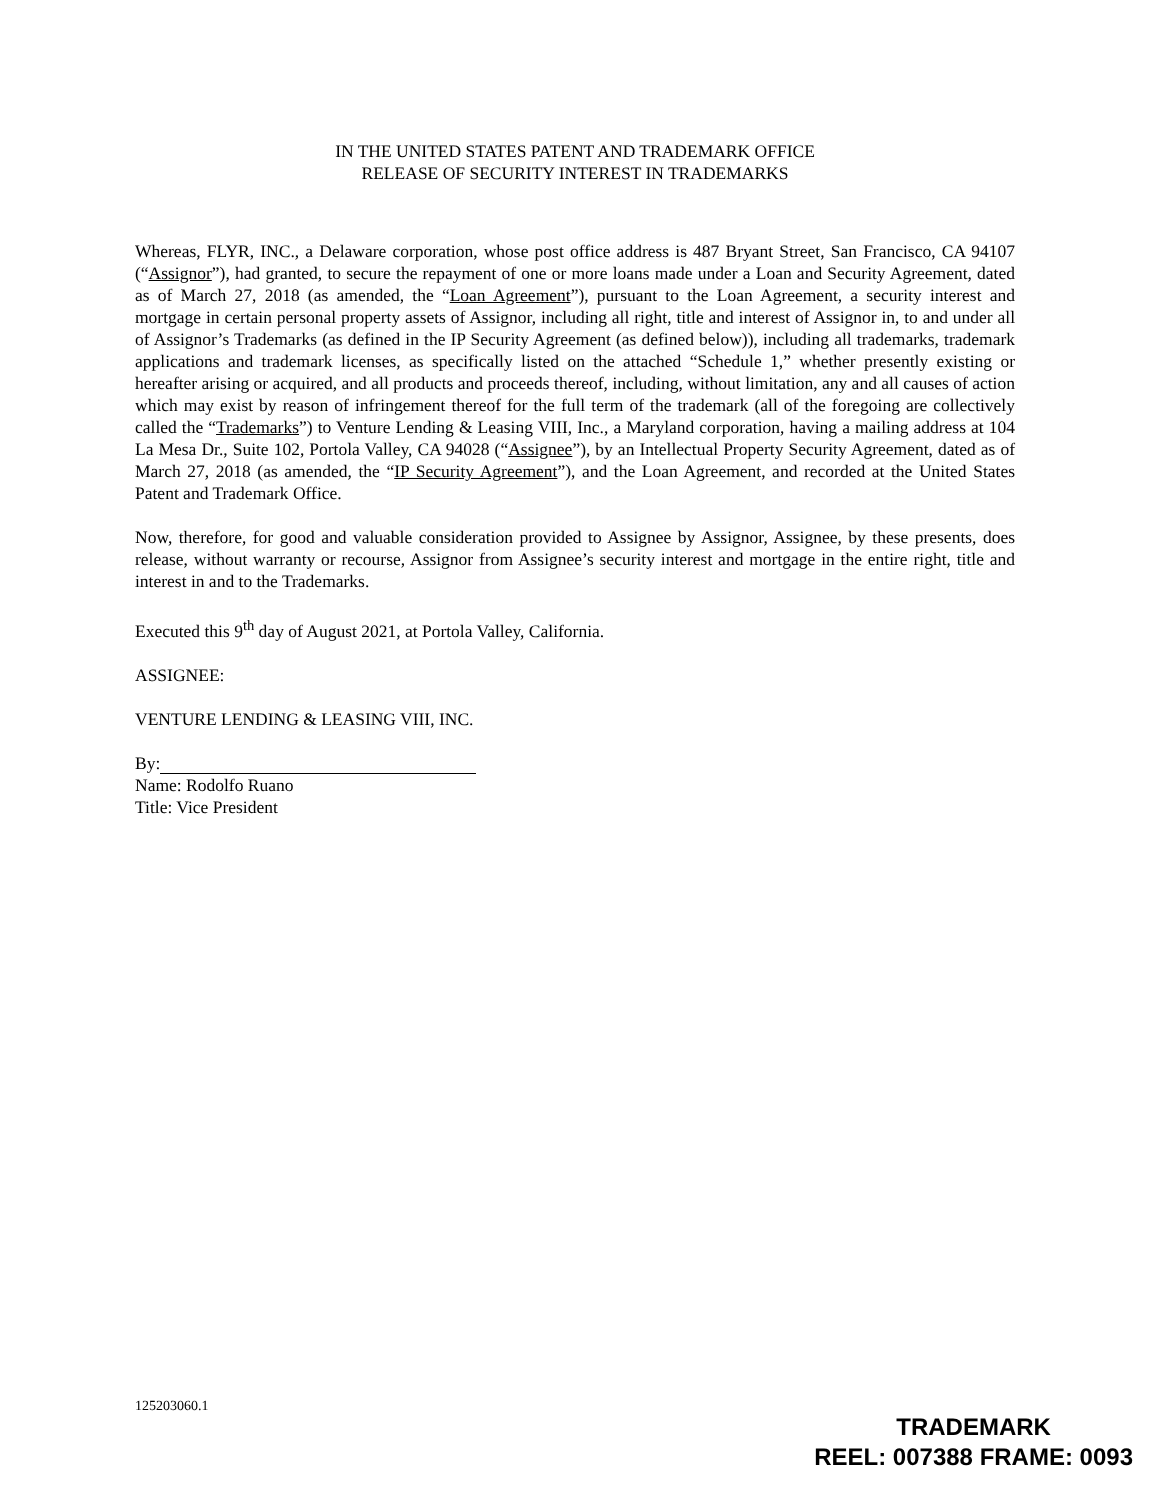IN THE UNITED STATES PATENT AND TRADEMARK OFFICE
RELEASE OF SECURITY INTEREST IN TRADEMARKS
Whereas, FLYR, INC., a Delaware corporation, whose post office address is 487 Bryant Street, San Francisco, CA 94107 (“Assignor”), had granted, to secure the repayment of one or more loans made under a Loan and Security Agreement, dated as of March 27, 2018 (as amended, the “Loan Agreement”), pursuant to the Loan Agreement, a security interest and mortgage in certain personal property assets of Assignor, including all right, title and interest of Assignor in, to and under all of Assignor’s Trademarks (as defined in the IP Security Agreement (as defined below)), including all trademarks, trademark applications and trademark licenses, as specifically listed on the attached “Schedule 1,” whether presently existing or hereafter arising or acquired, and all products and proceeds thereof, including, without limitation, any and all causes of action which may exist by reason of infringement thereof for the full term of the trademark (all of the foregoing are collectively called the “Trademarks”) to Venture Lending & Leasing VIII, Inc., a Maryland corporation, having a mailing address at 104 La Mesa Dr., Suite 102, Portola Valley, CA 94028 (“Assignee”), by an Intellectual Property Security Agreement, dated as of March 27, 2018 (as amended, the “IP Security Agreement”), and the Loan Agreement, and recorded at the United States Patent and Trademark Office.
Now, therefore, for good and valuable consideration provided to Assignee by Assignor, Assignee, by these presents, does release, without warranty or recourse, Assignor from Assignee’s security interest and mortgage in the entire right, title and interest in and to the Trademarks.
Executed this 9<sup>th</sup> day of August 2021, at Portola Valley, California.
ASSIGNEE:
VENTURE LENDING & LEASING VIII, INC.
By:
Name: Rodolfo Ruano
Title: Vice President
125203060.1
TRADEMARK
REEL: 007388 FRAME: 0093